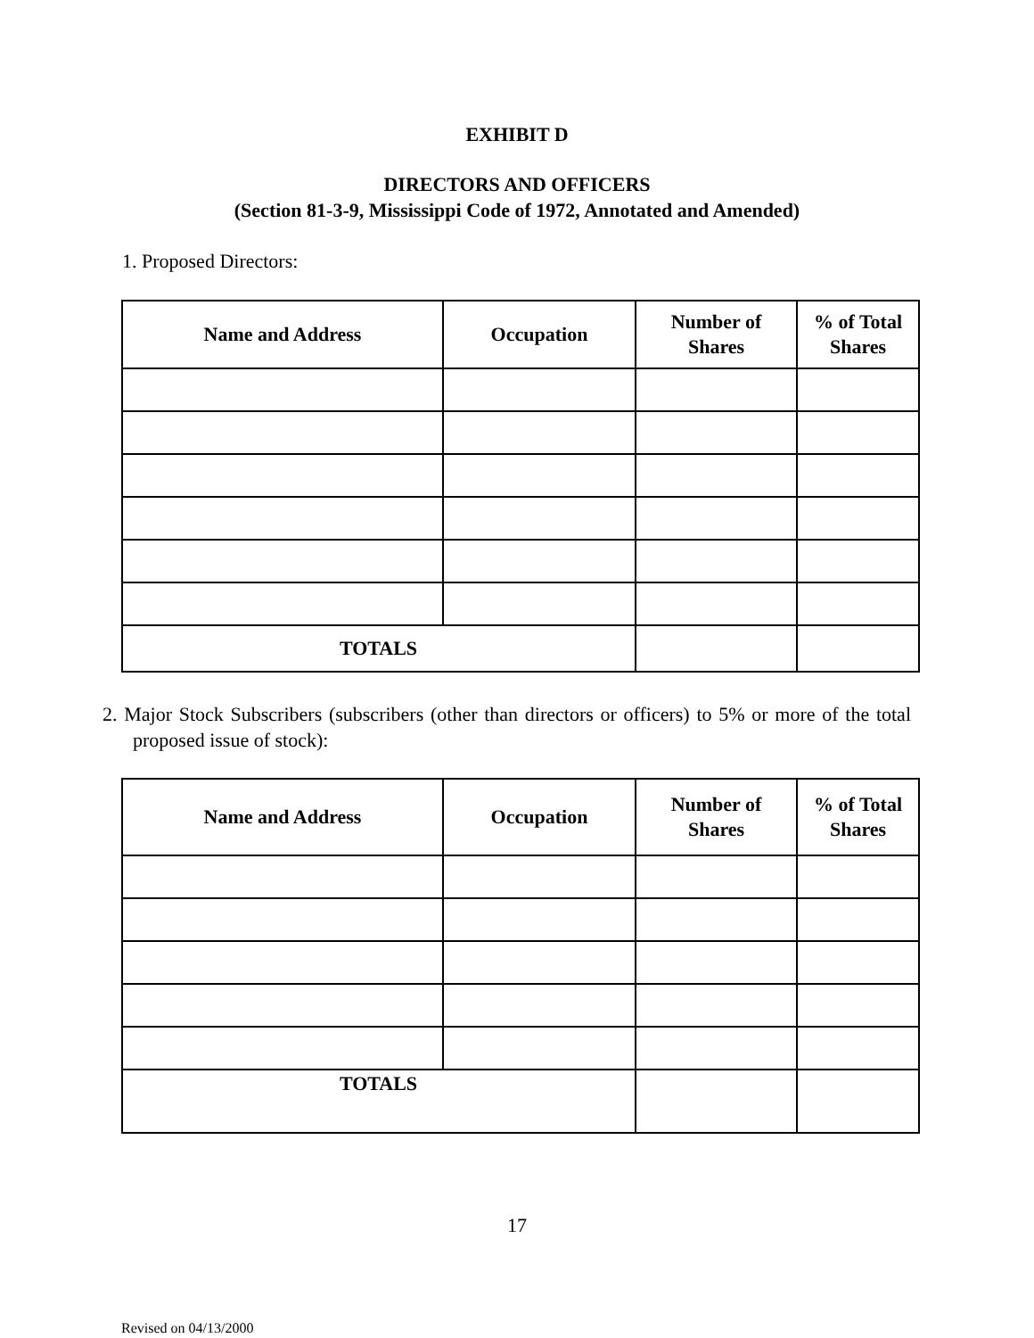EXHIBIT D
DIRECTORS AND OFFICERS
(Section 81-3-9, Mississippi Code of 1972, Annotated and Amended)
1. Proposed Directors:
| Name and Address | Occupation | Number of Shares | % of Total Shares |
| --- | --- | --- | --- |
| TOTALS | | | |
2. Major Stock Subscribers (subscribers (other than directors or officers) to 5% or more of the total proposed issue of stock):
| Name and Address | Occupation | Number of Shares | % of Total Shares |
| --- | --- | --- | --- |
| TOTALS | | | |
17
Revised on 04/13/2000